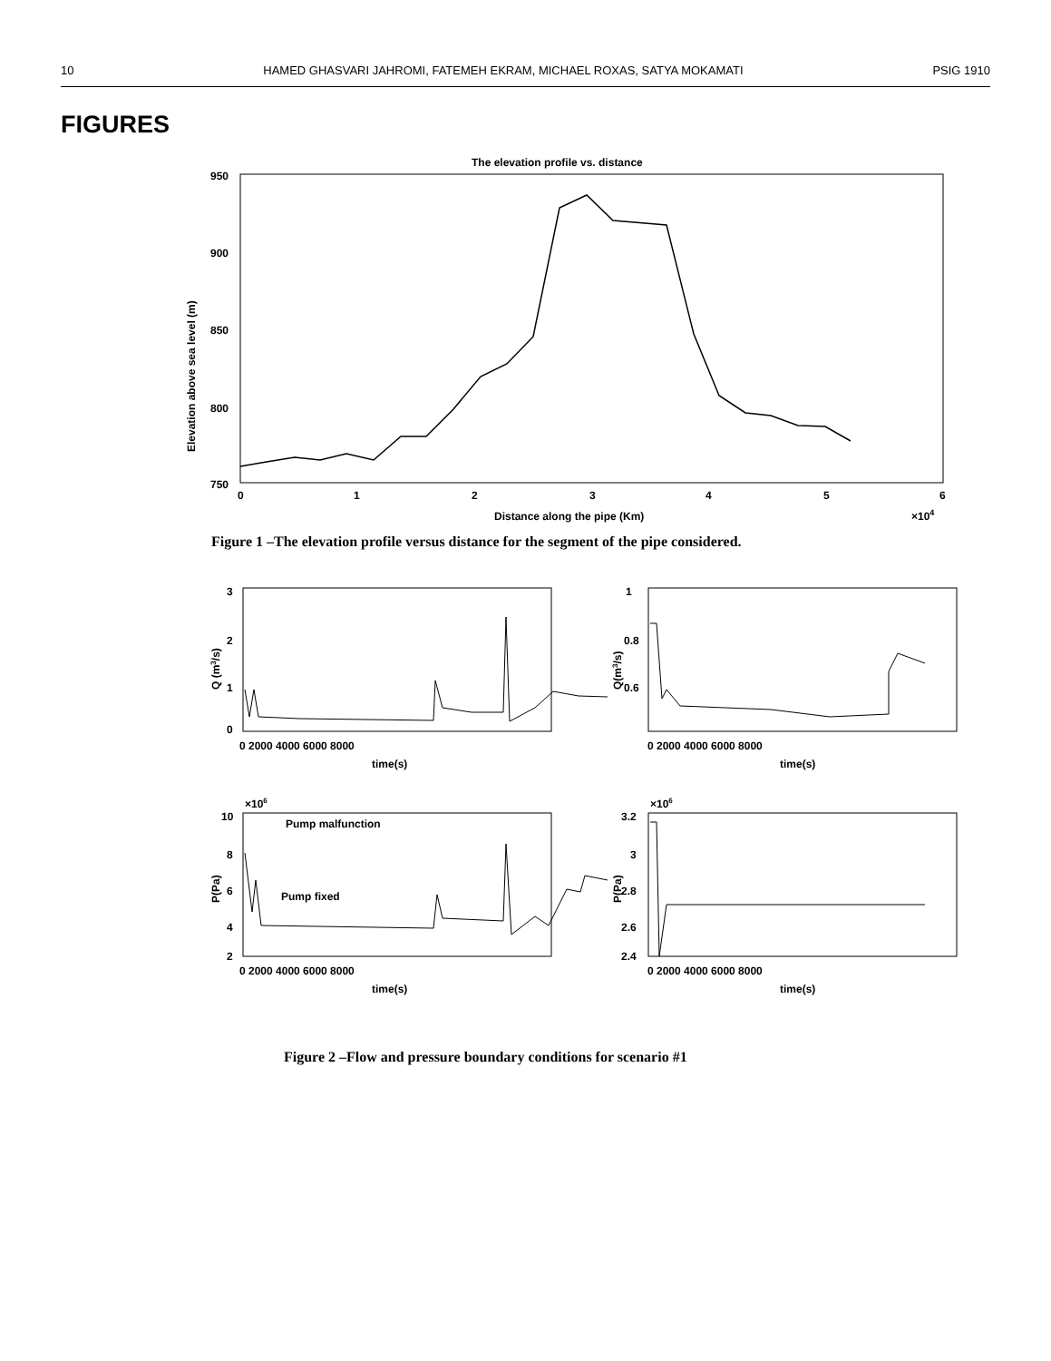10 HAMED GHASVARI JAHROMI, FATEMEH EKRAM, MICHAEL ROXAS, SATYA MOKAMATI PSIG 1910
FIGURES
The elevation profile vs. distance
950
900
850
800
750
x
x
x
x
x
x
0
1
2
3
4
5
6
Distance along the pipe (Km)
×104
Elevation above sea level (m)
Figure 1 –The elevation profile versus distance for the segment of the pipe considered.
3
2
1
0
0 2000 4000 6000 8000
time(s)
Q (m3/s)
1
0.8
0.6
0 2000 4000 6000 8000
time(s)
Q(m3/s)
×106
10
8
6
4
2
0 2000 4000 6000 8000
time(s)
P(Pa)
Pump malfunction
Pump fixed
×106
3.2
3
2.8
2.6
2.4
0 2000 4000 6000 8000
time(s)
P(Pa)
Figure 2 –Flow and pressure boundary conditions for scenario #1